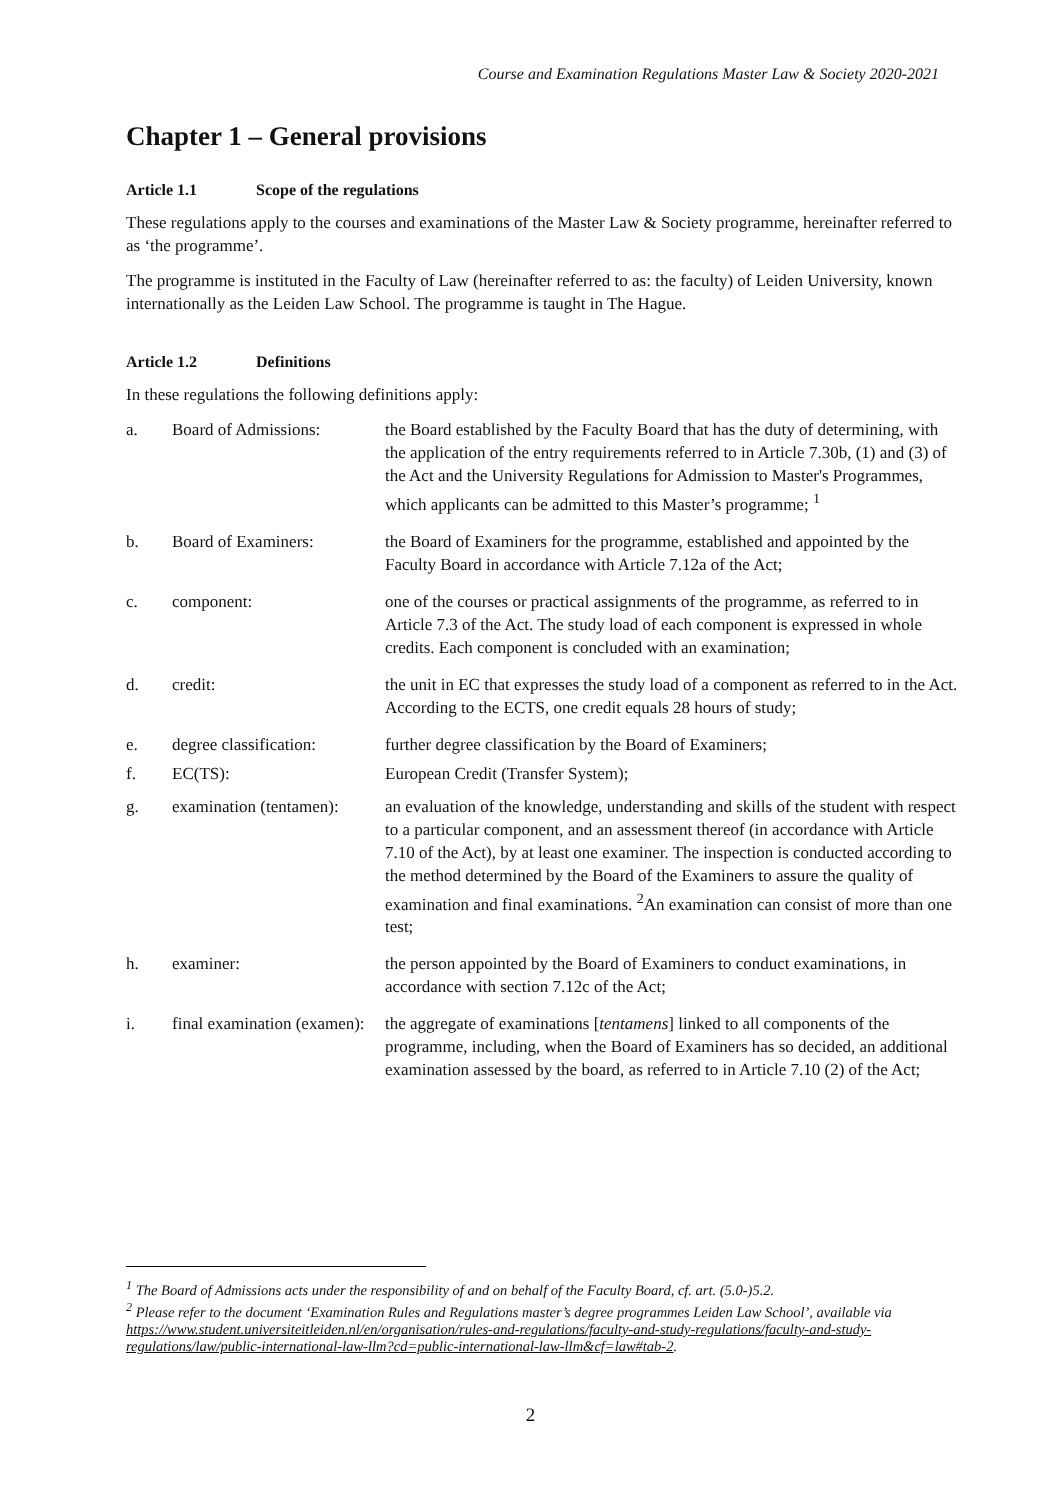Course and Examination Regulations Master Law & Society 2020-2021
Chapter 1 – General provisions
Article 1.1 Scope of the regulations
These regulations apply to the courses and examinations of the Master Law & Society programme, hereinafter referred to as ‘the programme’.
The programme is instituted in the Faculty of Law (hereinafter referred to as: the faculty) of Leiden University, known internationally as the Leiden Law School. The programme is taught in The Hague.
Article 1.2 Definitions
In these regulations the following definitions apply:
a.
Board of Admissions:
the Board established by the Faculty Board that has the duty of determining, with the application of the entry requirements referred to in Article 7.30b, (1) and (3) of the Act and the University Regulations for Admission to Master's Programmes, which applicants can be admitted to this Master’s programme; <sup>1</sup>
b.
Board of Examiners:
the Board of Examiners for the programme, established and appointed by the Faculty Board in accordance with Article 7.12a of the Act;
c.
component:
one of the courses or practical assignments of the programme, as referred to in Article 7.3 of the Act. The study load of each component is expressed in whole credits. Each component is concluded with an examination;
d.
credit:
the unit in EC that expresses the study load of a component as referred to in the Act. According to the ECTS, one credit equals 28 hours of study;
e.
degree classification:
further degree classification by the Board of Examiners;
f.
EC(TS):
European Credit (Transfer System);
g.
examination (tentamen):
an evaluation of the knowledge, understanding and skills of the student with respect to a particular component, and an assessment thereof (in accordance with Article 7.10 of the Act), by at least one examiner. The inspection is conducted according to the method determined by the Board of the Examiners to assure the quality of examination and final examinations. <sup>2</sup>An examination can consist of more than one test;
h.
examiner:
the person appointed by the Board of Examiners to conduct examinations, in accordance with section 7.12c of the Act;
i.
final examination (examen):
the aggregate of examinations [tentamens] linked to all components of the programme, including, when the Board of Examiners has so decided, an additional examination assessed by the board, as referred to in Article 7.10 (2) of the Act;
<sup>1</sup> The Board of Admissions acts under the responsibility of and on behalf of the Faculty Board, cf. art. (5.0-)5.2.
<sup>2</sup> Please refer to the document ‘Examination Rules and Regulations master’s degree programmes Leiden Law School’, available via https://www.student.universiteitleiden.nl/en/organisation/rules-and-regulations/faculty-and-study-regulations/faculty-and-study-regulations/law/public-international-law-llm?cd=public-international-law-llm&cf=law#tab-2.
2